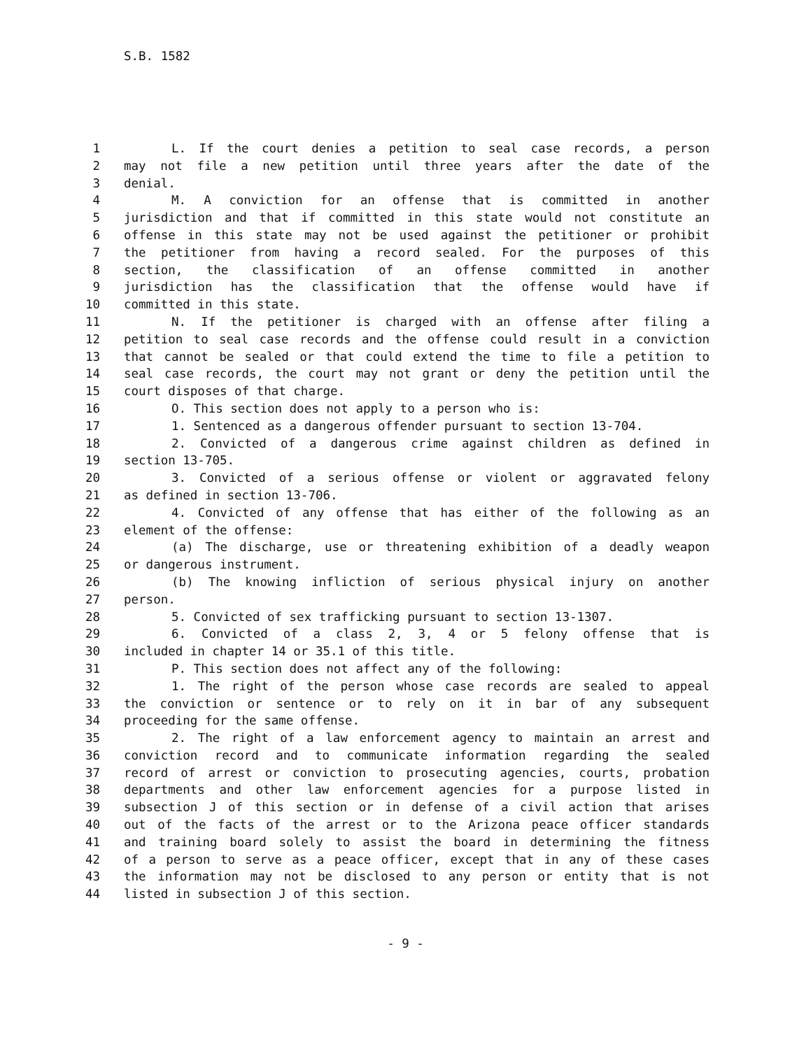S.B. 1582
1 L. If the court denies a petition to seal case records, a person
2 may not file a new petition until three years after the date of the
3 denial.
4 M. A conviction for an offense that is committed in another
5 jurisdiction and that if committed in this state would not constitute an
6 offense in this state may not be used against the petitioner or prohibit
7 the petitioner from having a record sealed. For the purposes of this
8 section, the classification of an offense committed in another
9 jurisdiction has the classification that the offense would have if
10 committed in this state.
11 N. If the petitioner is charged with an offense after filing a
12 petition to seal case records and the offense could result in a conviction
13 that cannot be sealed or that could extend the time to file a petition to
14 seal case records, the court may not grant or deny the petition until the
15 court disposes of that charge.
16 O. This section does not apply to a person who is:
17 1. Sentenced as a dangerous offender pursuant to section 13-704.
18 2. Convicted of a dangerous crime against children as defined in
19 section 13-705.
20 3. Convicted of a serious offense or violent or aggravated felony
21 as defined in section 13-706.
22 4. Convicted of any offense that has either of the following as an
23 element of the offense:
24 (a) The discharge, use or threatening exhibition of a deadly weapon
25 or dangerous instrument.
26 (b) The knowing infliction of serious physical injury on another
27 person.
28 5. Convicted of sex trafficking pursuant to section 13-1307.
29 6. Convicted of a class 2, 3, 4 or 5 felony offense that is
30 included in chapter 14 or 35.1 of this title.
31 P. This section does not affect any of the following:
32 1. The right of the person whose case records are sealed to appeal
33 the conviction or sentence or to rely on it in bar of any subsequent
34 proceeding for the same offense.
35 2. The right of a law enforcement agency to maintain an arrest and
36 conviction record and to communicate information regarding the sealed
37 record of arrest or conviction to prosecuting agencies, courts, probation
38 departments and other law enforcement agencies for a purpose listed in
39 subsection J of this section or in defense of a civil action that arises
40 out of the facts of the arrest or to the Arizona peace officer standards
41 and training board solely to assist the board in determining the fitness
42 of a person to serve as a peace officer, except that in any of these cases
43 the information may not be disclosed to any person or entity that is not
44 listed in subsection J of this section.
- 9 -